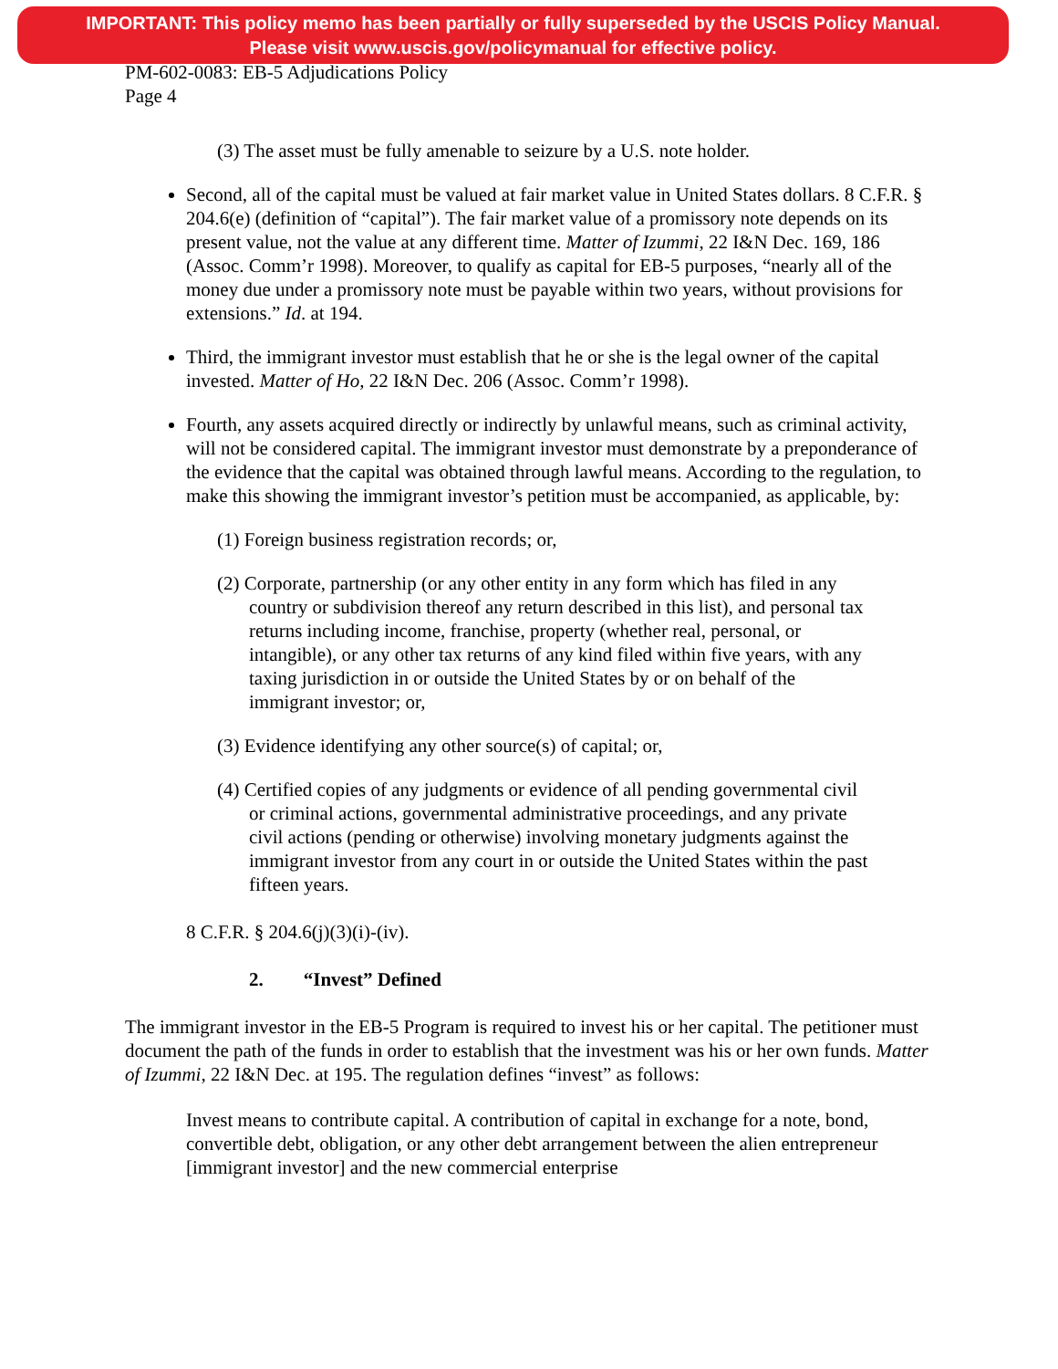IMPORTANT: This policy memo has been partially or fully superseded by the USCIS Policy Manual.
Please visit www.uscis.gov/policymanual for effective policy.
PM-602-0083: EB-5 Adjudications Policy
Page 4
(3) The asset must be fully amenable to seizure by a U.S. note holder.
Second, all of the capital must be valued at fair market value in United States dollars. 8 C.F.R. § 204.6(e) (definition of “capital”). The fair market value of a promissory note depends on its present value, not the value at any different time. Matter of Izummi, 22 I&N Dec. 169, 186 (Assoc. Comm’r 1998). Moreover, to qualify as capital for EB-5 purposes, “nearly all of the money due under a promissory note must be payable within two years, without provisions for extensions.” Id. at 194.
Third, the immigrant investor must establish that he or she is the legal owner of the capital invested. Matter of Ho, 22 I&N Dec. 206 (Assoc. Comm’r 1998).
Fourth, any assets acquired directly or indirectly by unlawful means, such as criminal activity, will not be considered capital. The immigrant investor must demonstrate by a preponderance of the evidence that the capital was obtained through lawful means. According to the regulation, to make this showing the immigrant investor’s petition must be accompanied, as applicable, by:
(1) Foreign business registration records; or,
(2) Corporate, partnership (or any other entity in any form which has filed in any country or subdivision thereof any return described in this list), and personal tax returns including income, franchise, property (whether real, personal, or intangible), or any other tax returns of any kind filed within five years, with any taxing jurisdiction in or outside the United States by or on behalf of the immigrant investor; or,
(3) Evidence identifying any other source(s) of capital; or,
(4) Certified copies of any judgments or evidence of all pending governmental civil or criminal actions, governmental administrative proceedings, and any private civil actions (pending or otherwise) involving monetary judgments against the immigrant investor from any court in or outside the United States within the past fifteen years.
8 C.F.R. § 204.6(j)(3)(i)-(iv).
2. “Invest” Defined
The immigrant investor in the EB-5 Program is required to invest his or her capital. The petitioner must document the path of the funds in order to establish that the investment was his or her own funds. Matter of Izummi, 22 I&N Dec. at 195. The regulation defines “invest” as follows:
Invest means to contribute capital. A contribution of capital in exchange for a note, bond, convertible debt, obligation, or any other debt arrangement between the alien entrepreneur [immigrant investor] and the new commercial enterprise